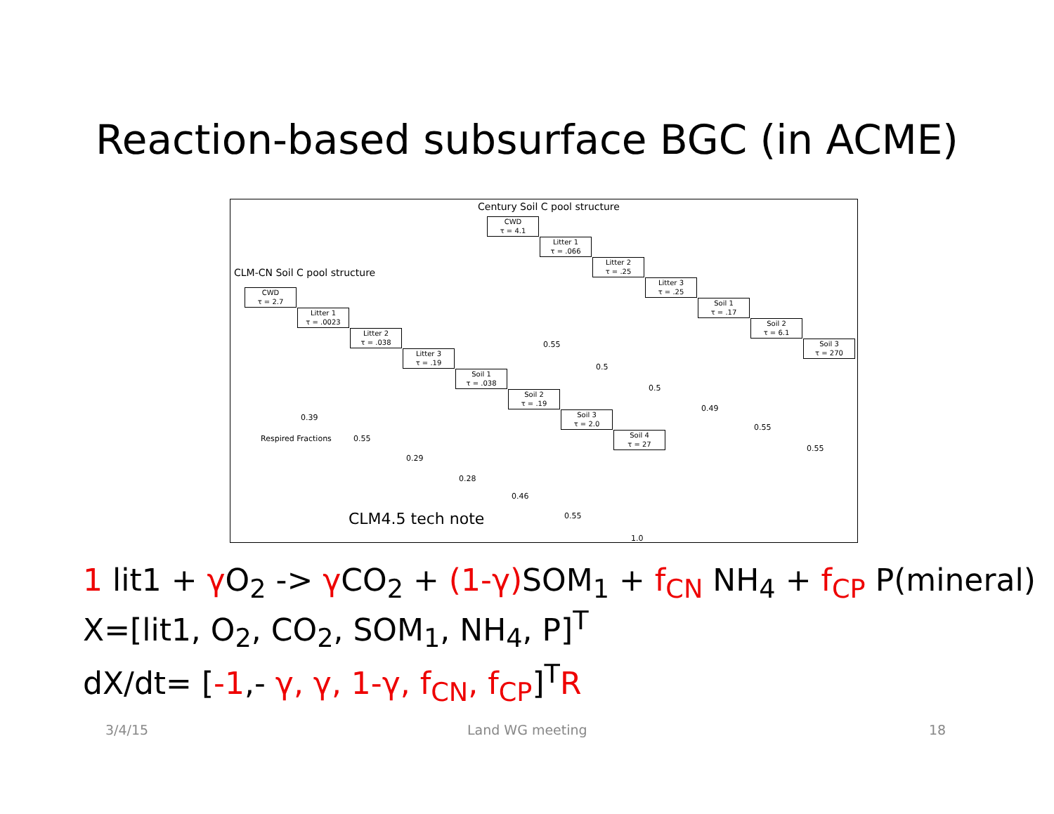Reaction-based subsurface BGC (in ACME)
Century Soil C pool structure
CLM-CN Soil C pool structure
CWD
τ = 2.7
Litter 1
τ = .0023
Litter 2
τ = .038
Litter 3
τ = .19
Soil 1
τ = .038
Soil 2
τ = .19
Soil 3
τ = 2.0
Soil 4
τ = 27
CWD
τ = 4.1
Litter 1
τ = .066
Litter 2
τ = .25
Litter 3
τ = .25
Soil 1
τ = .17
Soil 2
τ = 6.1
Soil 3
τ = 270
Respired Fractions
0.39
0.55
0.29
0.28
0.46
0.55
1.0
0.55
0.5
0.5
0.49
0.55
0.55
CLM4.5 tech note
1 lit1 + γ O<sub>2</sub> -> γ CO<sub>2</sub> + (1-γ) SOM<sub>1</sub> + f<sub>CN</sub> NH<sub>4</sub> + f<sub>CP</sub> P(mineral)
X=[lit1, O<sub>2</sub>, CO<sub>2</sub>, SOM<sub>1</sub>, NH<sub>4</sub>, P]<sup>T</sup>
dX/dt= [-1,- γ, γ, 1-γ, f<sub>CN</sub>, f<sub>CP</sub>]<sup>T</sup>R
3/4/15 Land WG meeting 18